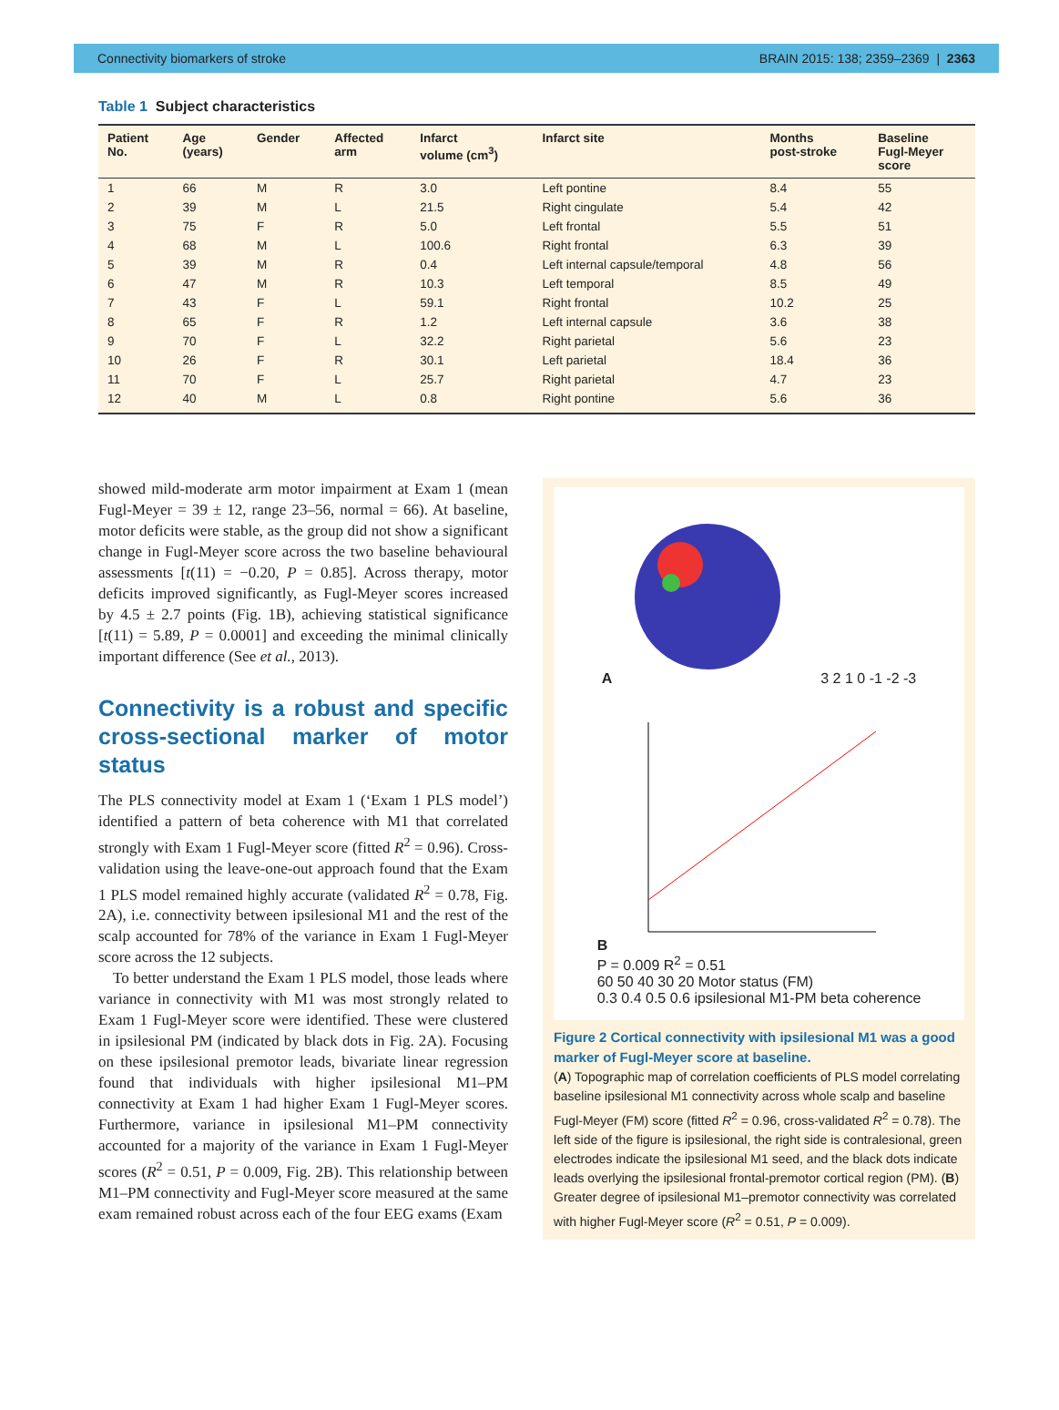Connectivity biomarkers of stroke BRAIN 2015: 138; 2359–2369 | 2363
Table 1 Subject characteristics
| Patient No. | Age (years) | Gender | Affected arm | Infarct volume (cm<sup>3</sup>) | Infarct site | Months post-stroke | Baseline Fugl-Meyer score |
| --- | --- | --- | --- | --- | --- | --- | --- |
| 1 | 66 | M | R | 3.0 | Left pontine | 8.4 | 55 |
| 2 | 39 | M | L | 21.5 | Right cingulate | 5.4 | 42 |
| 3 | 75 | F | R | 5.0 | Left frontal | 5.5 | 51 |
| 4 | 68 | M | L | 100.6 | Right frontal | 6.3 | 39 |
| 5 | 39 | M | R | 0.4 | Left internal capsule/temporal | 4.8 | 56 |
| 6 | 47 | M | R | 10.3 | Left temporal | 8.5 | 49 |
| 7 | 43 | F | L | 59.1 | Right frontal | 10.2 | 25 |
| 8 | 65 | F | R | 1.2 | Left internal capsule | 3.6 | 38 |
| 9 | 70 | F | L | 32.2 | Right parietal | 5.6 | 23 |
| 10 | 26 | F | R | 30.1 | Left parietal | 18.4 | 36 |
| 11 | 70 | F | L | 25.7 | Right parietal | 4.7 | 23 |
| 12 | 40 | M | L | 0.8 | Right pontine | 5.6 | 36 |
showed mild-moderate arm motor impairment at Exam 1 (mean Fugl-Meyer = 39 ± 12, range 23–56, normal = 66). At baseline, motor deficits were stable, as the group did not show a significant change in Fugl-Meyer score across the two baseline behavioural assessments [t(11) = −0.20, P = 0.85]. Across therapy, motor deficits improved significantly, as Fugl-Meyer scores increased by 4.5 ± 2.7 points (Fig. 1B), achieving statistical significance [t(11) = 5.89, P = 0.0001] and exceeding the minimal clinically important difference (See et al., 2013).
Connectivity is a robust and specific cross-sectional marker of motor status
The PLS connectivity model at Exam 1 (‘Exam 1 PLS model’) identified a pattern of beta coherence with M1 that correlated strongly with Exam 1 Fugl-Meyer score (fitted R<sup>2</sup> = 0.96). Cross-validation using the leave-one-out approach found that the Exam 1 PLS model remained highly accurate (validated R<sup>2</sup> = 0.78, Fig. 2A), i.e. connectivity between ipsilesional M1 and the rest of the scalp accounted for 78% of the variance in Exam 1 Fugl-Meyer score across the 12 subjects.
To better understand the Exam 1 PLS model, those leads where variance in connectivity with M1 was most strongly related to Exam 1 Fugl-Meyer score were identified. These were clustered in ipsilesional PM (indicated by black dots in Fig. 2A). Focusing on these ipsilesional premotor leads, bivariate linear regression found that individuals with higher ipsilesional M1–PM connectivity at Exam 1 had higher Exam 1 Fugl-Meyer scores. Furthermore, variance in ipsilesional M1–PM connectivity accounted for a majority of the variance in Exam 1 Fugl-Meyer scores (R<sup>2</sup> = 0.51, P = 0.009, Fig. 2B). This relationship between M1–PM connectivity and Fugl-Meyer score measured at the same exam remained robust across each of the four EEG exams (Exam
A 3 2 1 0 -1 -2 -3
B
P = 0.009 R<sup>2</sup> = 0.51
60 50 40 30 20 Motor status (FM)
0.3 0.4 0.5 0.6 ipsilesional M1-PM beta coherence
Figure 2 Cortical connectivity with ipsilesional M1 was a good marker of Fugl-Meyer score at baseline.
(A) Topographic map of correlation coefficients of PLS model correlating baseline ipsilesional M1 connectivity across whole scalp and baseline Fugl-Meyer (FM) score (fitted R<sup>2</sup> = 0.96, cross-validated R<sup>2</sup> = 0.78). The left side of the figure is ipsilesional, the right side is contralesional, green electrodes indicate the ipsilesional M1 seed, and the black dots indicate leads overlying the ipsilesional frontal-premotor cortical region (PM). (B) Greater degree of ipsilesional M1–premotor connectivity was correlated with higher Fugl-Meyer score (R<sup>2</sup> = 0.51, P = 0.009).